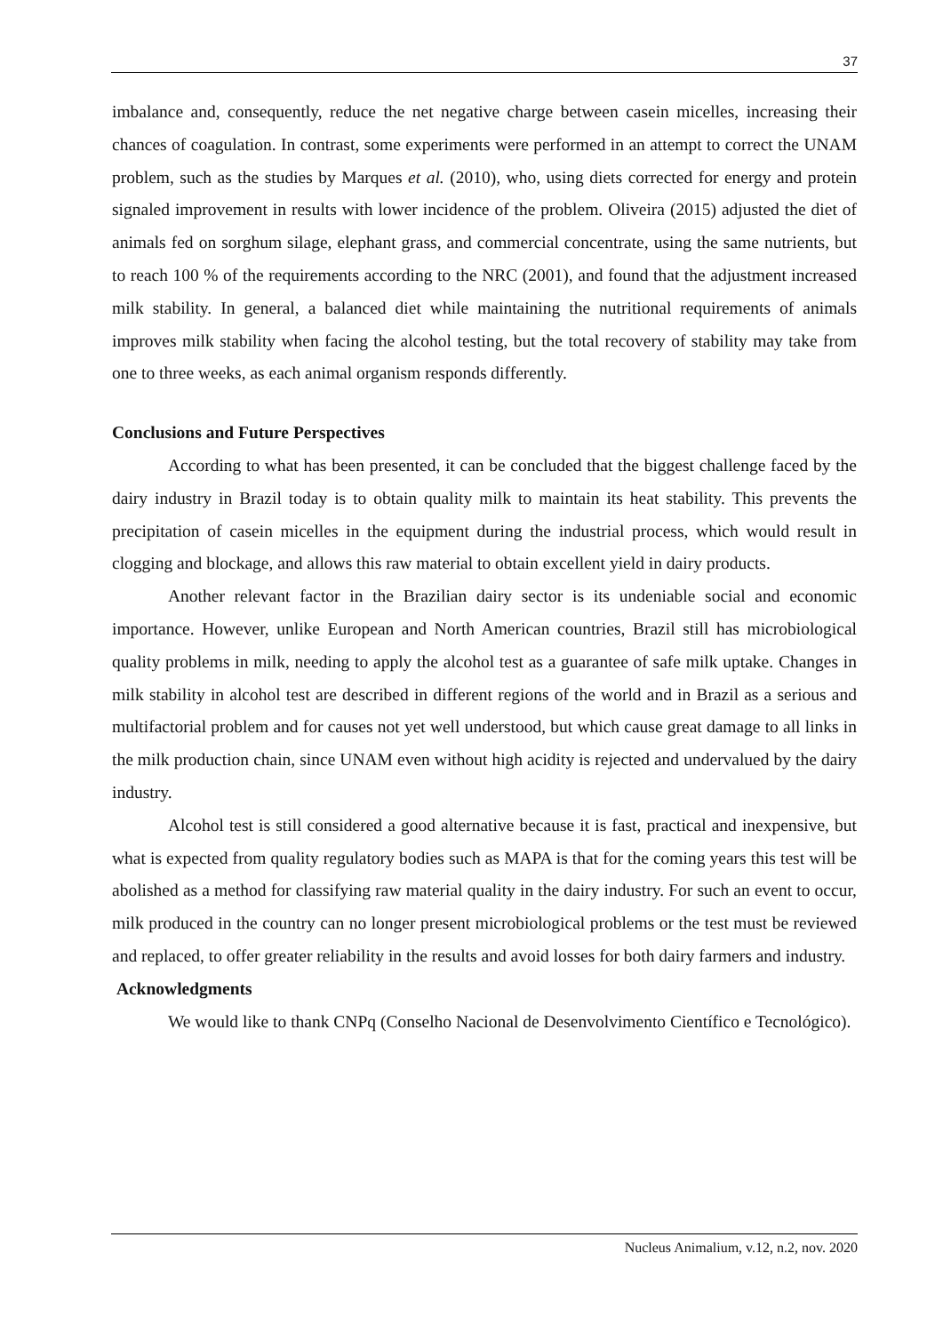37
imbalance and, consequently, reduce the net negative charge between casein micelles, increasing their chances of coagulation. In contrast, some experiments were performed in an attempt to correct the UNAM problem, such as the studies by Marques et al. (2010), who, using diets corrected for energy and protein signaled improvement in results with lower incidence of the problem. Oliveira (2015) adjusted the diet of animals fed on sorghum silage, elephant grass, and commercial concentrate, using the same nutrients, but to reach 100 % of the requirements according to the NRC (2001), and found that the adjustment increased milk stability. In general, a balanced diet while maintaining the nutritional requirements of animals improves milk stability when facing the alcohol testing, but the total recovery of stability may take from one to three weeks, as each animal organism responds differently.
Conclusions and Future Perspectives
According to what has been presented, it can be concluded that the biggest challenge faced by the dairy industry in Brazil today is to obtain quality milk to maintain its heat stability. This prevents the precipitation of casein micelles in the equipment during the industrial process, which would result in clogging and blockage, and allows this raw material to obtain excellent yield in dairy products.
Another relevant factor in the Brazilian dairy sector is its undeniable social and economic importance. However, unlike European and North American countries, Brazil still has microbiological quality problems in milk, needing to apply the alcohol test as a guarantee of safe milk uptake. Changes in milk stability in alcohol test are described in different regions of the world and in Brazil as a serious and multifactorial problem and for causes not yet well understood, but which cause great damage to all links in the milk production chain, since UNAM even without high acidity is rejected and undervalued by the dairy industry.
Alcohol test is still considered a good alternative because it is fast, practical and inexpensive, but what is expected from quality regulatory bodies such as MAPA is that for the coming years this test will be abolished as a method for classifying raw material quality in the dairy industry. For such an event to occur, milk produced in the country can no longer present microbiological problems or the test must be reviewed and replaced, to offer greater reliability in the results and avoid losses for both dairy farmers and industry.
Acknowledgments
We would like to thank CNPq (Conselho Nacional de Desenvolvimento Científico e Tecnológico).
Nucleus Animalium, v.12, n.2, nov. 2020